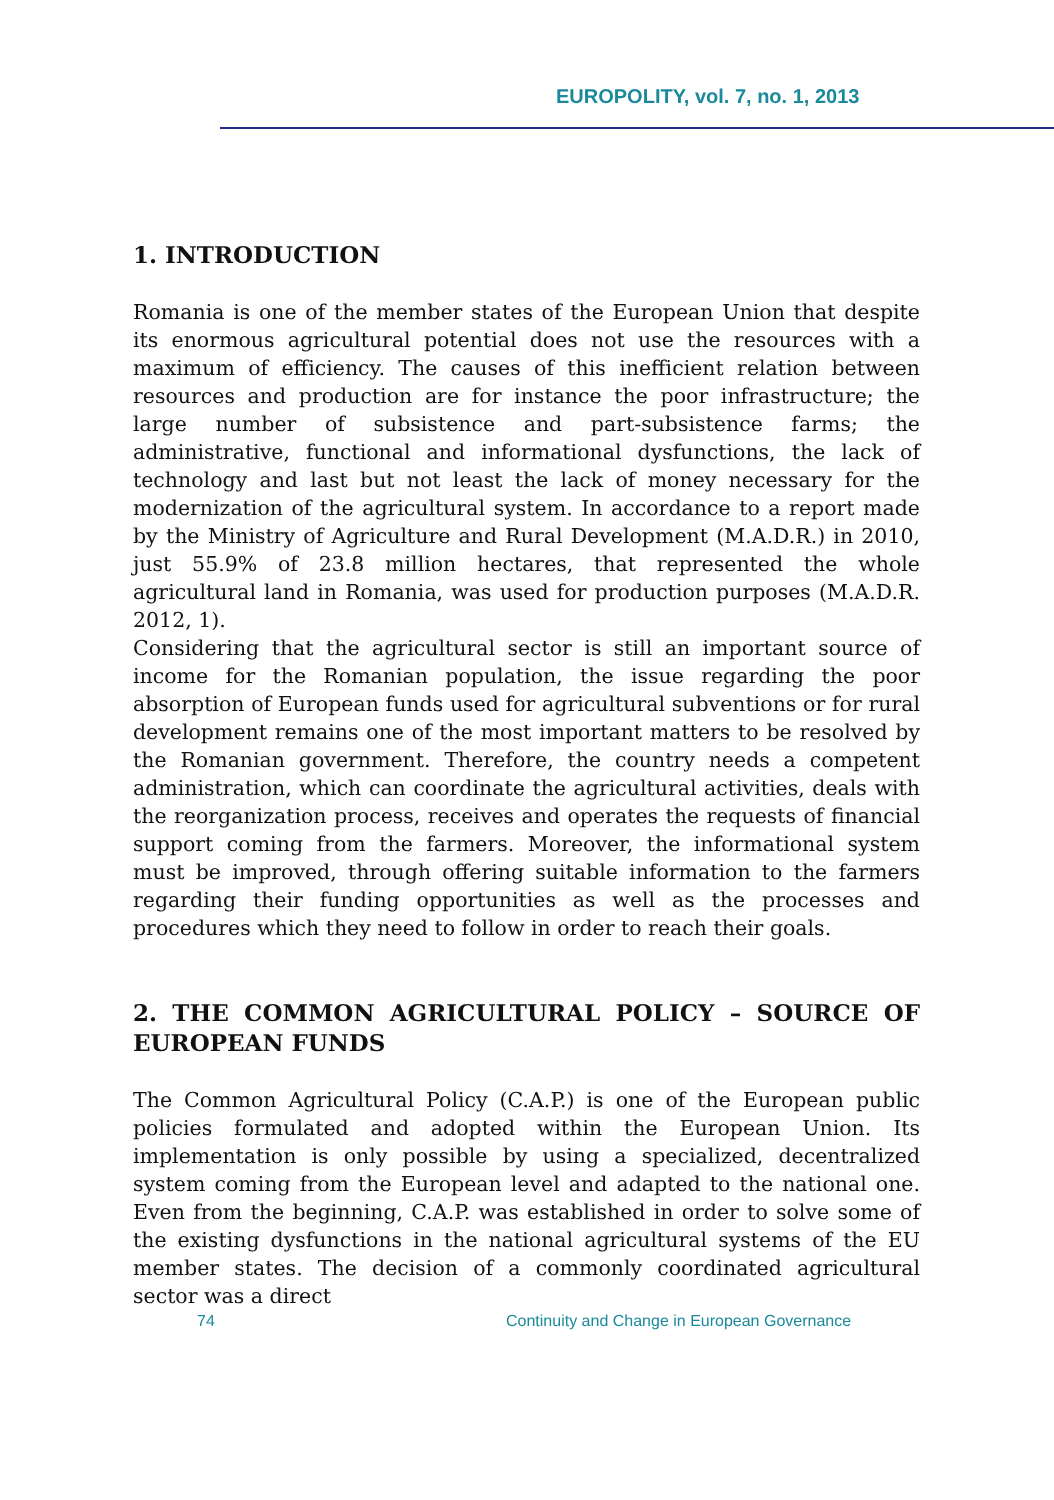EUROPOLITY, vol. 7, no. 1, 2013
1. INTRODUCTION
Romania is one of the member states of the European Union that despite its enormous agricultural potential does not use the resources with a maximum of efficiency. The causes of this inefficient relation between resources and production are for instance the poor infrastructure; the large number of subsistence and part-subsistence farms; the administrative, functional and informational dysfunctions, the lack of technology and last but not least the lack of money necessary for the modernization of the agricultural system. In accordance to a report made by the Ministry of Agriculture and Rural Development (M.A.D.R.) in 2010, just 55.9% of 23.8 million hectares, that represented the whole agricultural land in Romania, was used for production purposes (M.A.D.R. 2012, 1).
Considering that the agricultural sector is still an important source of income for the Romanian population, the issue regarding the poor absorption of European funds used for agricultural subventions or for rural development remains one of the most important matters to be resolved by the Romanian government. Therefore, the country needs a competent administration, which can coordinate the agricultural activities, deals with the reorganization process, receives and operates the requests of financial support coming from the farmers. Moreover, the informational system must be improved, through offering suitable information to the farmers regarding their funding opportunities as well as the processes and procedures which they need to follow in order to reach their goals.
2. THE COMMON AGRICULTURAL POLICY – SOURCE OF EUROPEAN FUNDS
The Common Agricultural Policy (C.A.P.) is one of the European public policies formulated and adopted within the European Union. Its implementation is only possible by using a specialized, decentralized system coming from the European level and adapted to the national one. Even from the beginning, C.A.P. was established in order to solve some of the existing dysfunctions in the national agricultural systems of the EU member states. The decision of a commonly coordinated agricultural sector was a direct
74
Continuity and Change in European Governance